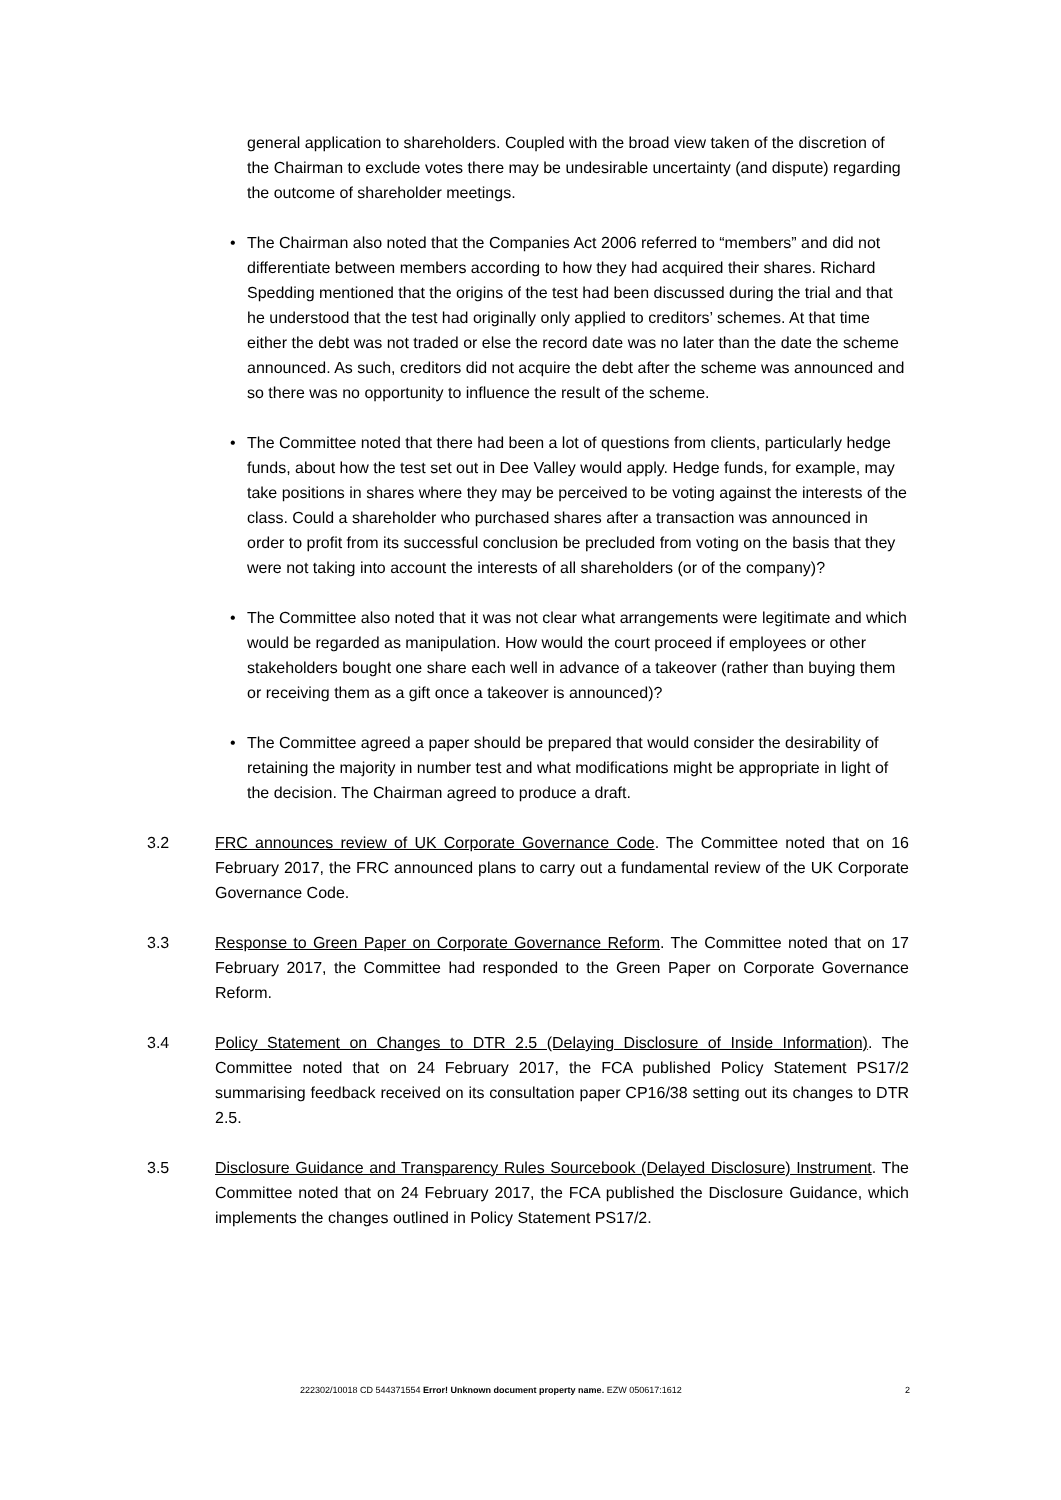general application to shareholders. Coupled with the broad view taken of the discretion of the Chairman to exclude votes there may be undesirable uncertainty (and dispute) regarding the outcome of shareholder meetings.
• The Chairman also noted that the Companies Act 2006 referred to “members” and did not differentiate between members according to how they had acquired their shares. Richard Spedding mentioned that the origins of the test had been discussed during the trial and that he understood that the test had originally only applied to creditors’ schemes. At that time either the debt was not traded or else the record date was no later than the date the scheme announced. As such, creditors did not acquire the debt after the scheme was announced and so there was no opportunity to influence the result of the scheme.
• The Committee noted that there had been a lot of questions from clients, particularly hedge funds, about how the test set out in Dee Valley would apply. Hedge funds, for example, may take positions in shares where they may be perceived to be voting against the interests of the class. Could a shareholder who purchased shares after a transaction was announced in order to profit from its successful conclusion be precluded from voting on the basis that they were not taking into account the interests of all shareholders (or of the company)?
• The Committee also noted that it was not clear what arrangements were legitimate and which would be regarded as manipulation. How would the court proceed if employees or other stakeholders bought one share each well in advance of a takeover (rather than buying them or receiving them as a gift once a takeover is announced)?
• The Committee agreed a paper should be prepared that would consider the desirability of retaining the majority in number test and what modifications might be appropriate in light of the decision. The Chairman agreed to produce a draft.
3.2 FRC announces review of UK Corporate Governance Code. The Committee noted that on 16 February 2017, the FRC announced plans to carry out a fundamental review of the UK Corporate Governance Code.
3.3 Response to Green Paper on Corporate Governance Reform. The Committee noted that on 17 February 2017, the Committee had responded to the Green Paper on Corporate Governance Reform.
3.4 Policy Statement on Changes to DTR 2.5 (Delaying Disclosure of Inside Information). The Committee noted that on 24 February 2017, the FCA published Policy Statement PS17/2 summarising feedback received on its consultation paper CP16/38 setting out its changes to DTR 2.5.
3.5 Disclosure Guidance and Transparency Rules Sourcebook (Delayed Disclosure) Instrument. The Committee noted that on 24 February 2017, the FCA published the Disclosure Guidance, which implements the changes outlined in Policy Statement PS17/2.
222302/10018 CD 544371554 Error! Unknown document property name. EZW 050617:1612 2